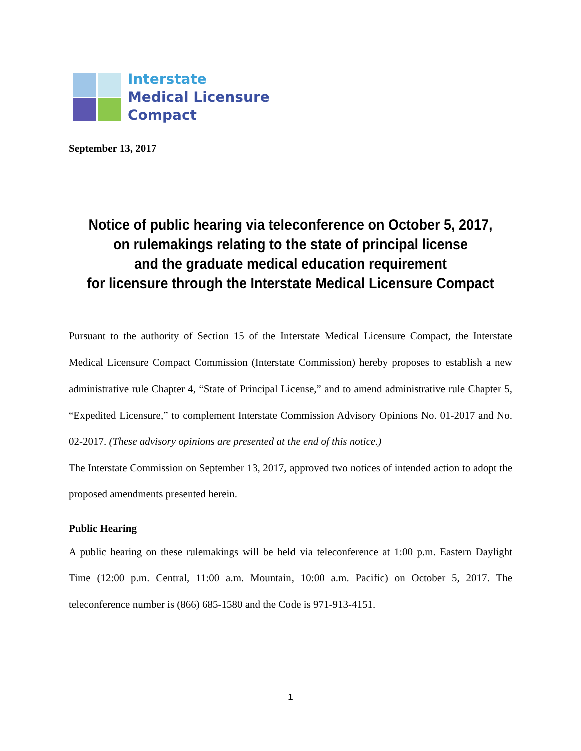Interstate
Medical Licensure
Compact
September 13, 2017
Notice of public hearing via teleconference on October 5, 2017,
on rulemakings relating to the state of principal license
and the graduate medical education requirement
for licensure through the Interstate Medical Licensure Compact
Pursuant to the authority of Section 15 of the Interstate Medical Licensure Compact, the Interstate Medical Licensure Compact Commission (Interstate Commission) hereby proposes to establish a new administrative rule Chapter 4, “State of Principal License,” and to amend administrative rule Chapter 5, “Expedited Licensure,” to complement Interstate Commission Advisory Opinions No. 01-2017 and No. 02-2017. (These advisory opinions are presented at the end of this notice.)
The Interstate Commission on September 13, 2017, approved two notices of intended action to adopt the proposed amendments presented herein.
Public Hearing
A public hearing on these rulemakings will be held via teleconference at 1:00 p.m. Eastern Daylight Time (12:00 p.m. Central, 11:00 a.m. Mountain, 10:00 a.m. Pacific) on October 5, 2017. The teleconference number is (866) 685-1580 and the Code is 971-913-4151.
1